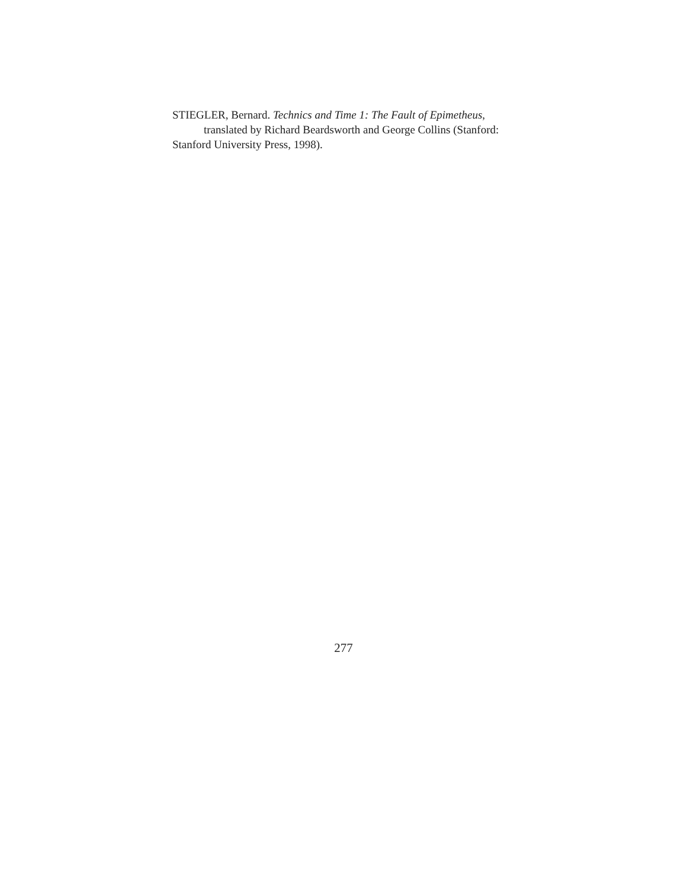STIEGLER, Bernard. Technics and Time 1: The Fault of Epimetheus,
translated by Richard Beardsworth and George Collins (Stanford:
Stanford University Press, 1998).
277